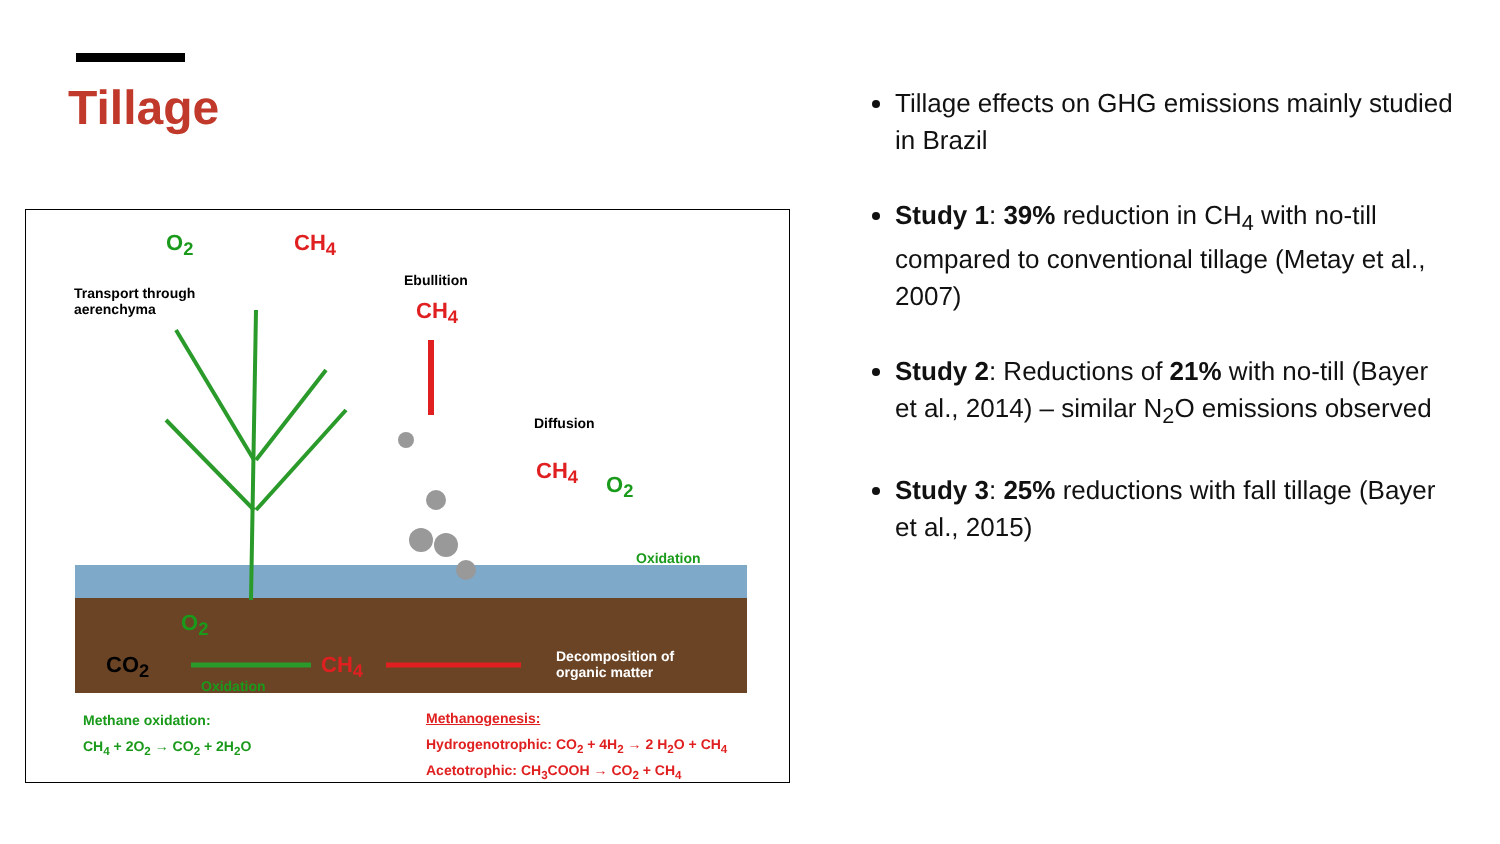Tillage
O<sub>2</sub> CH<sub>4</sub>
Transport through
aerenchyma
Ebullition
CH<sub>4</sub>
Diffusion
CH<sub>4</sub>
O<sub>2</sub>
Oxidation
O<sub>2</sub>
CO<sub>2</sub> CH<sub>4</sub> Decomposition of
organic matter
Oxidation
Methane oxidation:
CH<sub>4</sub> + 2O<sub>2</sub> → CO<sub>2</sub> + 2H<sub>2</sub>O
Methanogenesis:
Hydrogenotrophic: CO<sub>2</sub> + 4H<sub>2</sub> → 2 H<sub>2</sub>O + CH<sub>4</sub>
Acetotrophic: CH<sub>3</sub>COOH → CO<sub>2</sub> + CH<sub>4</sub>
Tillage effects on GHG emissions mainly studied in Brazil
Study 1: 39% reduction in CH<sub>4</sub> with no-till compared to conventional tillage (Metay et al., 2007)
Study 2: Reductions of 21% with no-till (Bayer et al., 2014) – similar N<sub>2</sub>O emissions observed
Study 3: 25% reductions with fall tillage (Bayer et al., 2015)